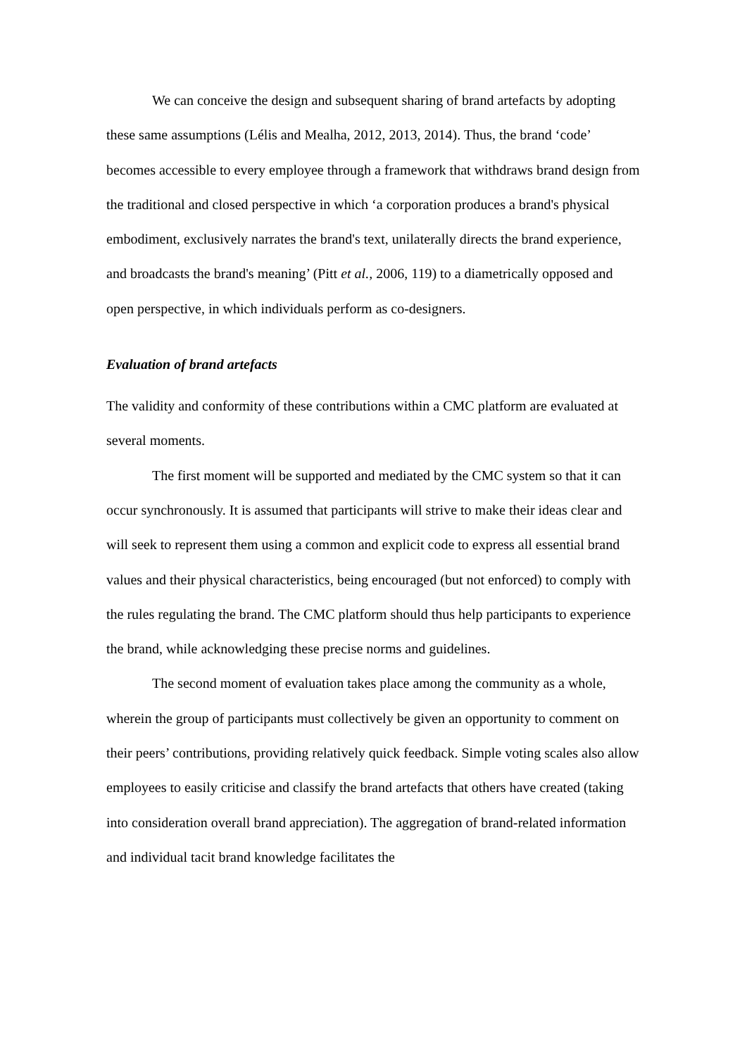We can conceive the design and subsequent sharing of brand artefacts by adopting these same assumptions (Lélis and Mealha, 2012, 2013, 2014). Thus, the brand ‘code’ becomes accessible to every employee through a framework that withdraws brand design from the traditional and closed perspective in which ‘a corporation produces a brand's physical embodiment, exclusively narrates the brand's text, unilaterally directs the brand experience, and broadcasts the brand's meaning’ (Pitt et al., 2006, 119) to a diametrically opposed and open perspective, in which individuals perform as co-designers.
Evaluation of brand artefacts
The validity and conformity of these contributions within a CMC platform are evaluated at several moments.
The first moment will be supported and mediated by the CMC system so that it can occur synchronously. It is assumed that participants will strive to make their ideas clear and will seek to represent them using a common and explicit code to express all essential brand values and their physical characteristics, being encouraged (but not enforced) to comply with the rules regulating the brand. The CMC platform should thus help participants to experience the brand, while acknowledging these precise norms and guidelines.
The second moment of evaluation takes place among the community as a whole, wherein the group of participants must collectively be given an opportunity to comment on their peers’ contributions, providing relatively quick feedback. Simple voting scales also allow employees to easily criticise and classify the brand artefacts that others have created (taking into consideration overall brand appreciation). The aggregation of brand-related information and individual tacit brand knowledge facilitates the